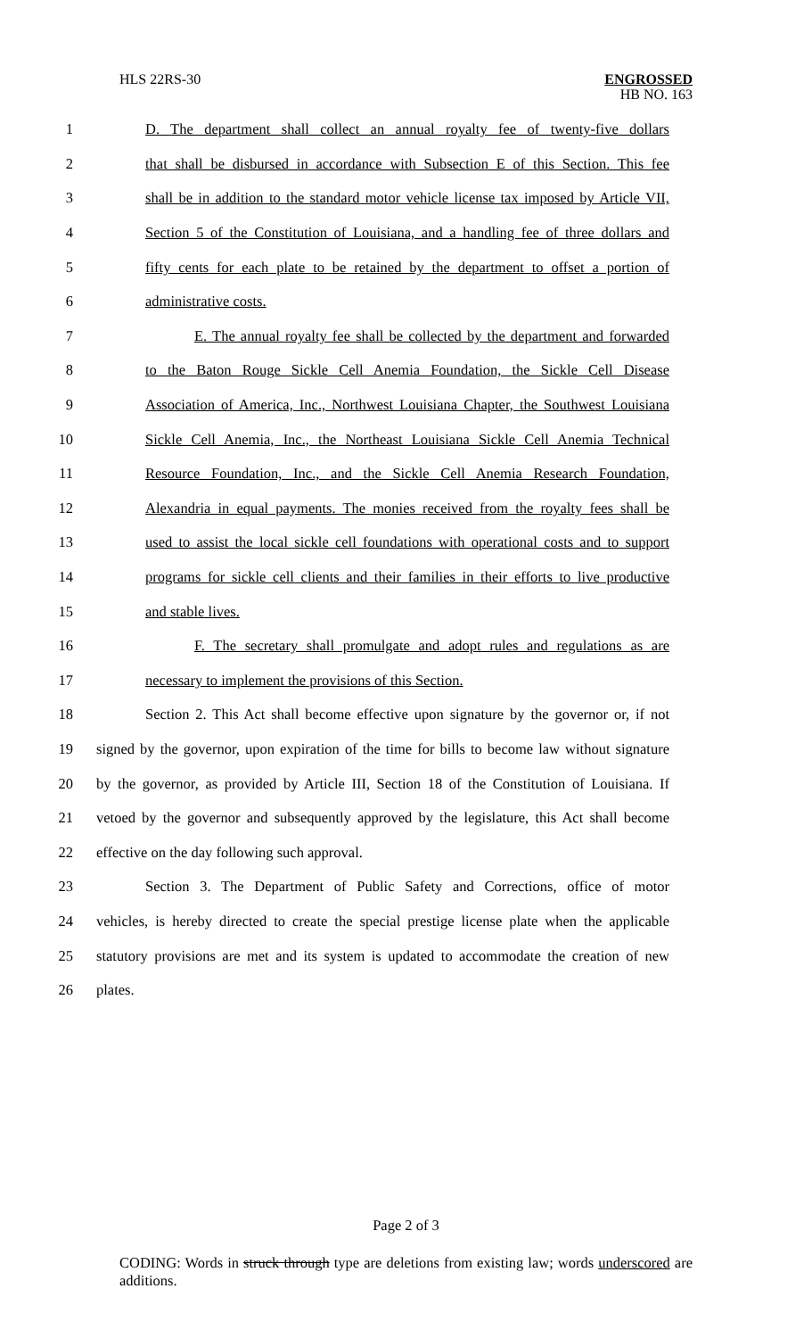HLS 22RS-30 ENGROSSED
HB NO. 163
1 D. The department shall collect an annual royalty fee of twenty-five dollars
2 that shall be disbursed in accordance with Subsection E of this Section. This fee
3 shall be in addition to the standard motor vehicle license tax imposed by Article VII,
4 Section 5 of the Constitution of Louisiana, and a handling fee of three dollars and
5 fifty cents for each plate to be retained by the department to offset a portion of
6 administrative costs.
7 E. The annual royalty fee shall be collected by the department and forwarded
8 to the Baton Rouge Sickle Cell Anemia Foundation, the Sickle Cell Disease
9 Association of America, Inc., Northwest Louisiana Chapter, the Southwest Louisiana
10 Sickle Cell Anemia, Inc., the Northeast Louisiana Sickle Cell Anemia Technical
11 Resource Foundation, Inc., and the Sickle Cell Anemia Research Foundation,
12 Alexandria in equal payments. The monies received from the royalty fees shall be
13 used to assist the local sickle cell foundations with operational costs and to support
14 programs for sickle cell clients and their families in their efforts to live productive
15 and stable lives.
16 F. The secretary shall promulgate and adopt rules and regulations as are
17 necessary to implement the provisions of this Section.
18 Section 2. This Act shall become effective upon signature by the governor or, if not
19 signed by the governor, upon expiration of the time for bills to become law without signature
20 by the governor, as provided by Article III, Section 18 of the Constitution of Louisiana. If
21 vetoed by the governor and subsequently approved by the legislature, this Act shall become
22 effective on the day following such approval.
23 Section 3. The Department of Public Safety and Corrections, office of motor
24 vehicles, is hereby directed to create the special prestige license plate when the applicable
25 statutory provisions are met and its system is updated to accommodate the creation of new
26 plates.
Page 2 of 3
CODING: Words in struck through type are deletions from existing law; words underscored are additions.